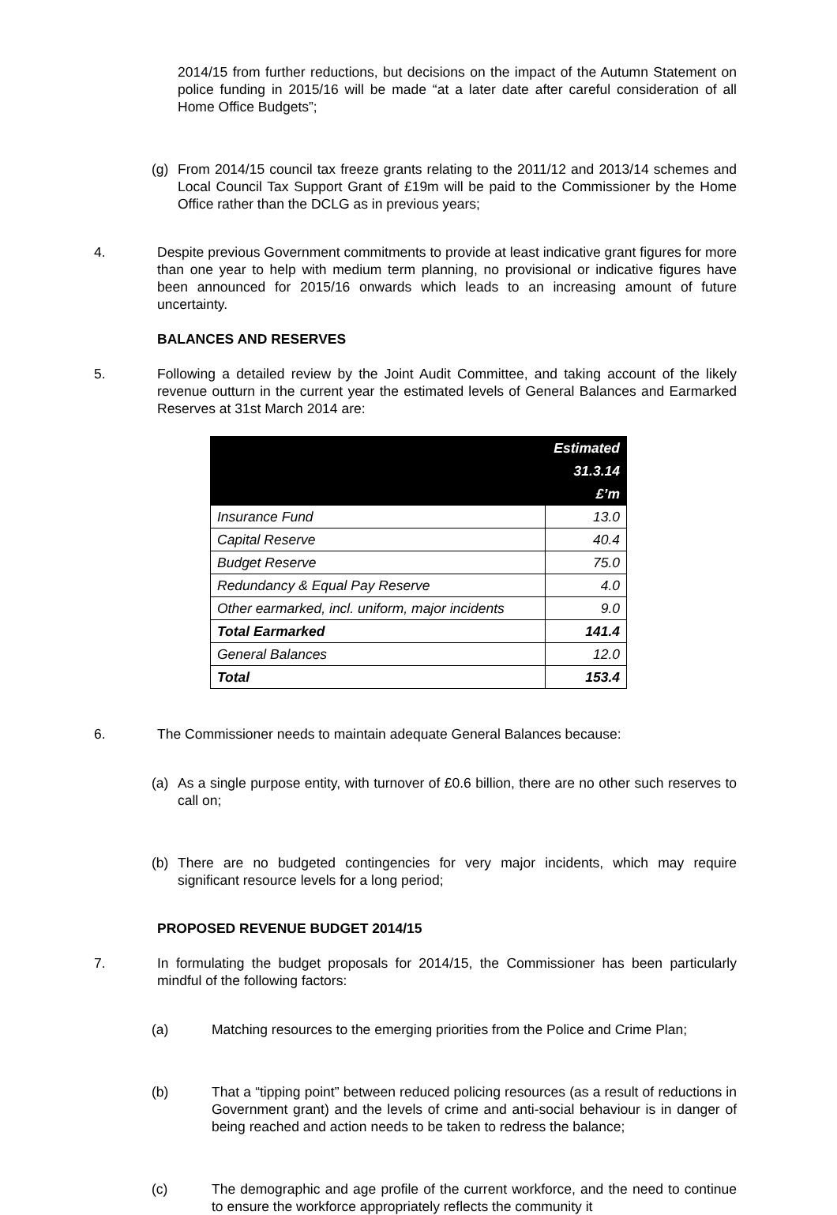2014/15 from further reductions, but decisions on the impact of the Autumn Statement on police funding in 2015/16 will be made “at a later date after careful consideration of all Home Office Budgets”;
(g) From 2014/15 council tax freeze grants relating to the 2011/12 and 2013/14 schemes and Local Council Tax Support Grant of £19m will be paid to the Commissioner by the Home Office rather than the DCLG as in previous years;
4. Despite previous Government commitments to provide at least indicative grant figures for more than one year to help with medium term planning, no provisional or indicative figures have been announced for 2015/16 onwards which leads to an increasing amount of future uncertainty.
BALANCES AND RESERVES
5. Following a detailed review by the Joint Audit Committee, and taking account of the likely revenue outturn in the current year the estimated levels of General Balances and Earmarked Reserves at 31st March 2014 are:
| | Estimated |
| --- | --- |
| | 31.3.14 |
| | £’m |
| Insurance Fund | 13.0 |
| Capital Reserve | 40.4 |
| Budget Reserve | 75.0 |
| Redundancy & Equal Pay Reserve | 4.0 |
| Other earmarked, incl. uniform, major incidents | 9.0 |
| Total Earmarked | 141.4 |
| General Balances | 12.0 |
| Total | 153.4 |
6. The Commissioner needs to maintain adequate General Balances because:
(a) As a single purpose entity, with turnover of £0.6 billion, there are no other such reserves to call on;
(b) There are no budgeted contingencies for very major incidents, which may require significant resource levels for a long period;
PROPOSED REVENUE BUDGET 2014/15
7. In formulating the budget proposals for 2014/15, the Commissioner has been particularly mindful of the following factors:
(a) Matching resources to the emerging priorities from the Police and Crime Plan;
(b) That a “tipping point” between reduced policing resources (as a result of reductions in Government grant) and the levels of crime and anti-social behaviour is in danger of being reached and action needs to be taken to redress the balance;
(c) The demographic and age profile of the current workforce, and the need to continue to ensure the workforce appropriately reflects the community it